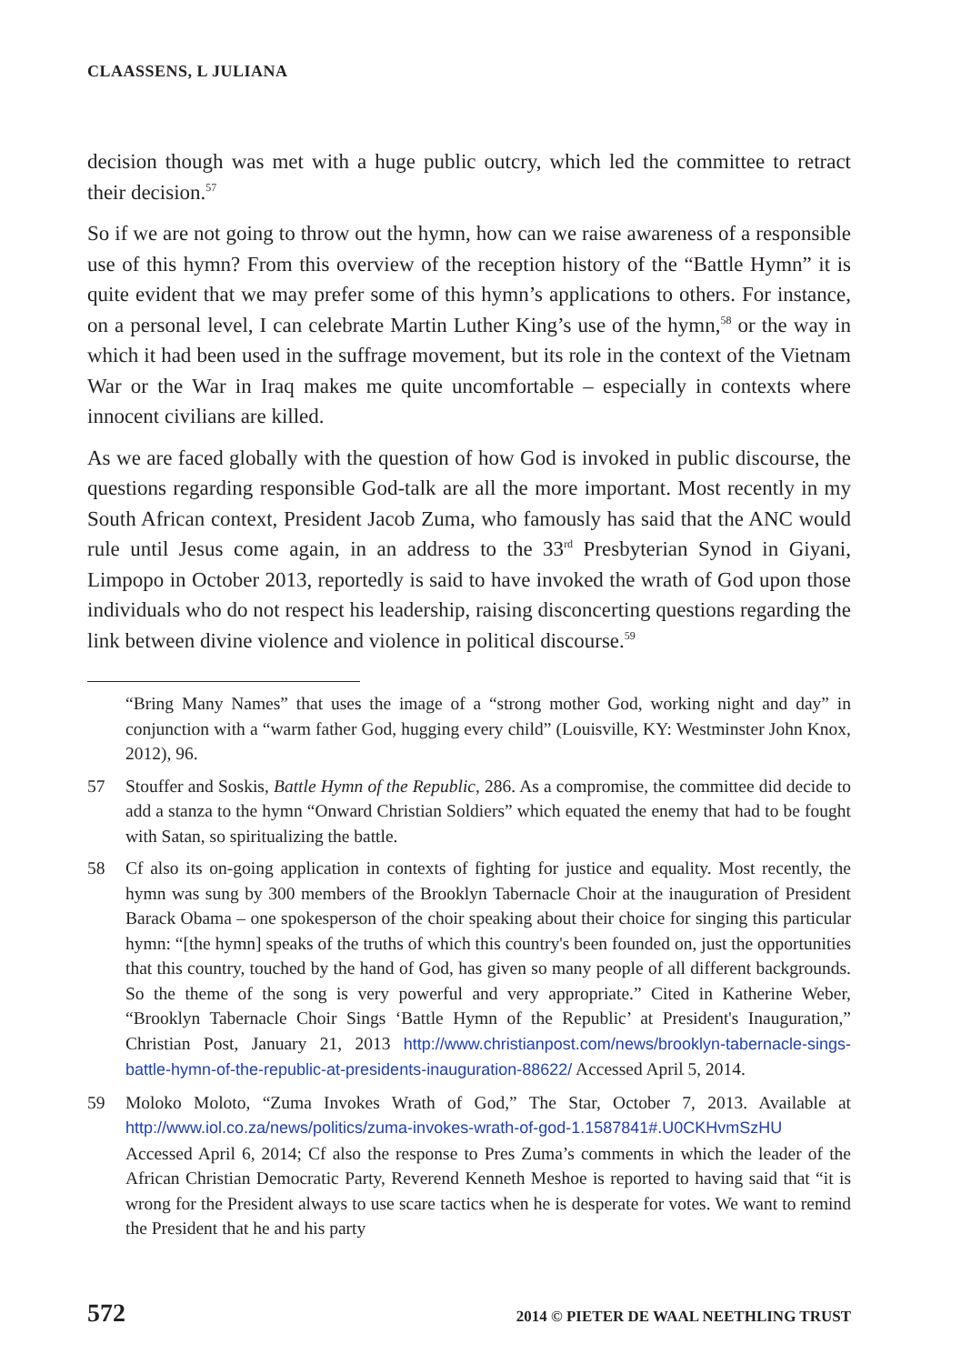CLAASSENS, L JULIANA
decision though was met with a huge public outcry, which led the committee to retract their decision.<sup>57</sup>
So if we are not going to throw out the hymn, how can we raise awareness of a responsible use of this hymn? From this overview of the reception history of the “Battle Hymn” it is quite evident that we may prefer some of this hymn’s applications to others. For instance, on a personal level, I can celebrate Martin Luther King’s use of the hymn,<sup>58</sup> or the way in which it had been used in the suffrage movement, but its role in the context of the Vietnam War or the War in Iraq makes me quite uncomfortable – especially in contexts where innocent civilians are killed.
As we are faced globally with the question of how God is invoked in public discourse, the questions regarding responsible God-talk are all the more important. Most recently in my South African context, President Jacob Zuma, who famously has said that the ANC would rule until Jesus come again, in an address to the 33<sup>rd</sup> Presbyterian Synod in Giyani, Limpopo in October 2013, reportedly is said to have invoked the wrath of God upon those individuals who do not respect his leadership, raising disconcerting questions regarding the link between divine violence and violence in political discourse.<sup>59</sup>
“Bring Many Names” that uses the image of a “strong mother God, working night and day” in conjunction with a “warm father God, hugging every child” (Louisville, KY: Westminster John Knox, 2012), 96.
57 Stouffer and Soskis, Battle Hymn of the Republic, 286. As a compromise, the committee did decide to add a stanza to the hymn “Onward Christian Soldiers” which equated the enemy that had to be fought with Satan, so spiritualizing the battle.
58 Cf also its on-going application in contexts of fighting for justice and equality. Most recently, the hymn was sung by 300 members of the Brooklyn Tabernacle Choir at the inauguration of President Barack Obama – one spokesperson of the choir speaking about their choice for singing this particular hymn: “[the hymn] speaks of the truths of which this country's been founded on, just the opportunities that this country, touched by the hand of God, has given so many people of all different backgrounds. So the theme of the song is very powerful and very appropriate.” Cited in Katherine Weber, “Brooklyn Tabernacle Choir Sings ‘Battle Hymn of the Republic’ at President's Inauguration,” Christian Post, January 21, 2013 http://www.christianpost.com/news/brooklyn-tabernacle-sings-battle-hymn-of-the-republic-at-presidents-inauguration-88622/ Accessed April 5, 2014.
59 Moloko Moloto, “Zuma Invokes Wrath of God,” The Star, October 7, 2013. Available at http://www.iol.co.za/news/politics/zuma-invokes-wrath-of-god-1.1587841#.U0CKHvmSzHU Accessed April 6, 2014; Cf also the response to Pres Zuma’s comments in which the leader of the African Christian Democratic Party, Reverend Kenneth Meshoe is reported to having said that “it is wrong for the President always to use scare tactics when he is desperate for votes. We want to remind the President that he and his party
572 2014 © PIETER DE WAAL NEETHLING TRUST